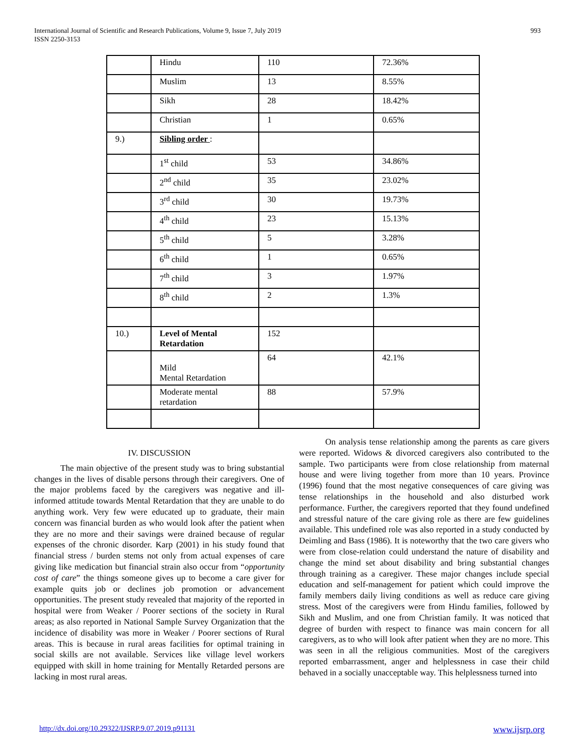International Journal of Scientific and Research Publications, Volume 9, Issue 7, July 2019
ISSN 2250-3153
993
| | Hindu | 110 | 72.36% |
| | Muslim | 13 | 8.55% |
| | Sikh | 28 | 18.42% |
| | Christian | 1 | 0.65% |
| 9.) | Sibling order : | | |
| | 1<sup>st</sup> child | 53 | 34.86% |
| | 2<sup>nd</sup> child | 35 | 23.02% |
| | 3<sup>rd</sup> child | 30 | 19.73% |
| | 4<sup>th</sup> child | 23 | 15.13% |
| | 5<sup>th</sup> child | 5 | 3.28% |
| | 6<sup>th</sup> child | 1 | 0.65% |
| | 7<sup>th</sup> child | 3 | 1.97% |
| | 8<sup>th</sup> child | 2 | 1.3% |
| 10.) | Level of Mental Retardation | 152 | |
| | Mild Mental Retardation | 64 | 42.1% |
| | Moderate mental retardation | 88 | 57.9% |
IV. DISCUSSION
The main objective of the present study was to bring substantial changes in the lives of disable persons through their caregivers. One of the major problems faced by the caregivers was negative and ill-informed attitude towards Mental Retardation that they are unable to do anything work. Very few were educated up to graduate, their main concern was financial burden as who would look after the patient when they are no more and their savings were drained because of regular expenses of the chronic disorder. Karp (2001) in his study found that financial stress / burden stems not only from actual expenses of care giving like medication but financial strain also occur from “opportunity cost of care” the things someone gives up to become a care giver for example quits job or declines job promotion or advancement opportunities. The present study revealed that majority of the reported in hospital were from Weaker / Poorer sections of the society in Rural areas; as also reported in National Sample Survey Organization that the incidence of disability was more in Weaker / Poorer sections of Rural areas. This is because in rural areas facilities for optimal training in social skills are not available. Services like village level workers equipped with skill in home training for Mentally Retarded persons are lacking in most rural areas.
On analysis tense relationship among the parents as care givers were reported. Widows & divorced caregivers also contributed to the sample. Two participants were from close relationship from maternal house and were living together from more than 10 years. Province (1996) found that the most negative consequences of care giving was tense relationships in the household and also disturbed work performance. Further, the caregivers reported that they found undefined and stressful nature of the care giving role as there are few guidelines available. This undefined role was also reported in a study conducted by Deimling and Bass (1986). It is noteworthy that the two care givers who were from close-relation could understand the nature of disability and change the mind set about disability and bring substantial changes through training as a caregiver. These major changes include special education and self-management for patient which could improve the family members daily living conditions as well as reduce care giving stress. Most of the caregivers were from Hindu families, followed by Sikh and Muslim, and one from Christian family. It was noticed that degree of burden with respect to finance was main concern for all caregivers, as to who will look after patient when they are no more. This was seen in all the religious communities. Most of the caregivers reported embarrassment, anger and helplessness in case their child behaved in a socially unacceptable way. This helplessness turned into
http://dx.doi.org/10.29322/IJSRP.9.07.2019.p91131 www.ijsrp.org